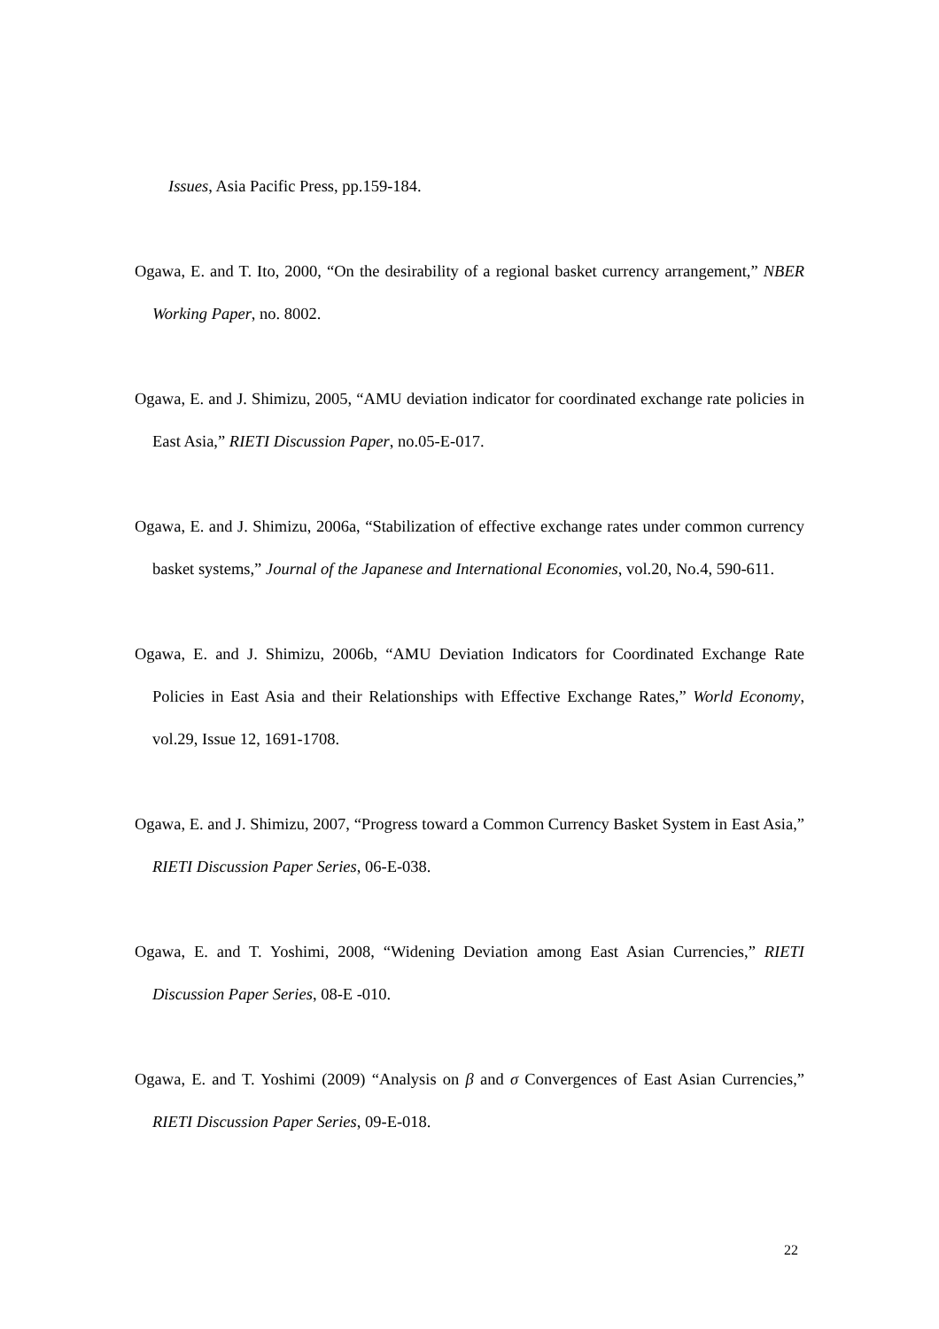Issues, Asia Pacific Press, pp.159-184.
Ogawa, E. and T. Ito, 2000, “On the desirability of a regional basket currency arrangement,” NBER Working Paper, no. 8002.
Ogawa, E. and J. Shimizu, 2005, “AMU deviation indicator for coordinated exchange rate policies in East Asia,” RIETI Discussion Paper, no.05-E-017.
Ogawa, E. and J. Shimizu, 2006a, “Stabilization of effective exchange rates under common currency basket systems,” Journal of the Japanese and International Economies, vol.20, No.4, 590-611.
Ogawa, E. and J. Shimizu, 2006b, “AMU Deviation Indicators for Coordinated Exchange Rate Policies in East Asia and their Relationships with Effective Exchange Rates,” World Economy, vol.29, Issue 12, 1691-1708.
Ogawa, E. and J. Shimizu, 2007, “Progress toward a Common Currency Basket System in East Asia,” RIETI Discussion Paper Series, 06-E-038.
Ogawa, E. and T. Yoshimi, 2008, “Widening Deviation among East Asian Currencies,” RIETI Discussion Paper Series, 08-E -010.
Ogawa, E. and T. Yoshimi (2009) “Analysis on β and σ Convergences of East Asian Currencies,” RIETI Discussion Paper Series, 09-E-018.
22